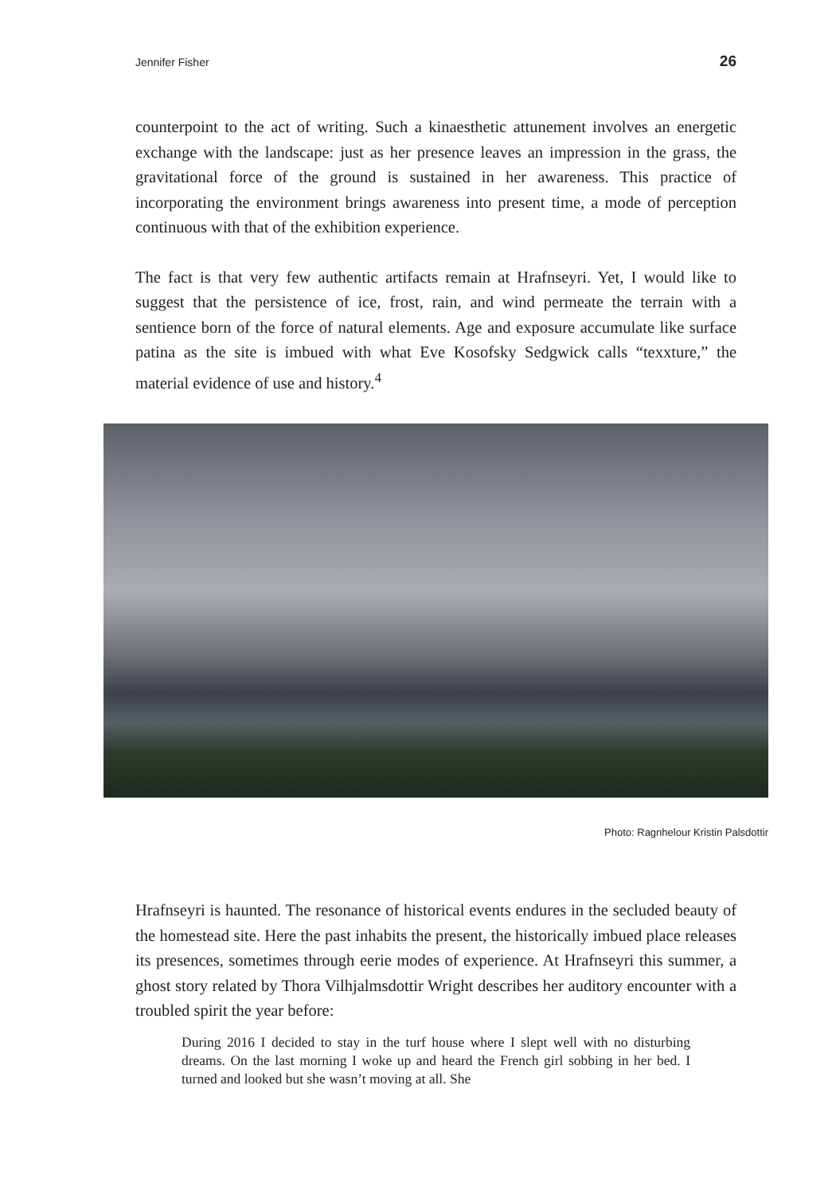Jennifer Fisher 26
counterpoint to the act of writing. Such a kinaesthetic attunement involves an energetic exchange with the landscape: just as her presence leaves an impression in the grass, the gravitational force of the ground is sustained in her awareness. This practice of incorporating the environment brings awareness into present time, a mode of perception continuous with that of the exhibition experience.
The fact is that very few authentic artifacts remain at Hrafnseyri. Yet, I would like to suggest that the persistence of ice, frost, rain, and wind permeate the terrain with a sentience born of the force of natural elements. Age and exposure accumulate like surface patina as the site is imbued with what Eve Kosofsky Sedgwick calls “texxture,” the material evidence of use and history.<sup>4</sup>
Photo: Ragnhelour Kristin Palsdottir
Hrafnseyri is haunted. The resonance of historical events endures in the secluded beauty of the homestead site. Here the past inhabits the present, the historically imbued place releases its presences, sometimes through eerie modes of experience. At Hrafnseyri this summer, a ghost story related by Thora Vilhjalmsdottir Wright describes her auditory encounter with a troubled spirit the year before:
During 2016 I decided to stay in the turf house where I slept well with no disturbing dreams. On the last morning I woke up and heard the French girl sobbing in her bed. I turned and looked but she wasn’t moving at all. She